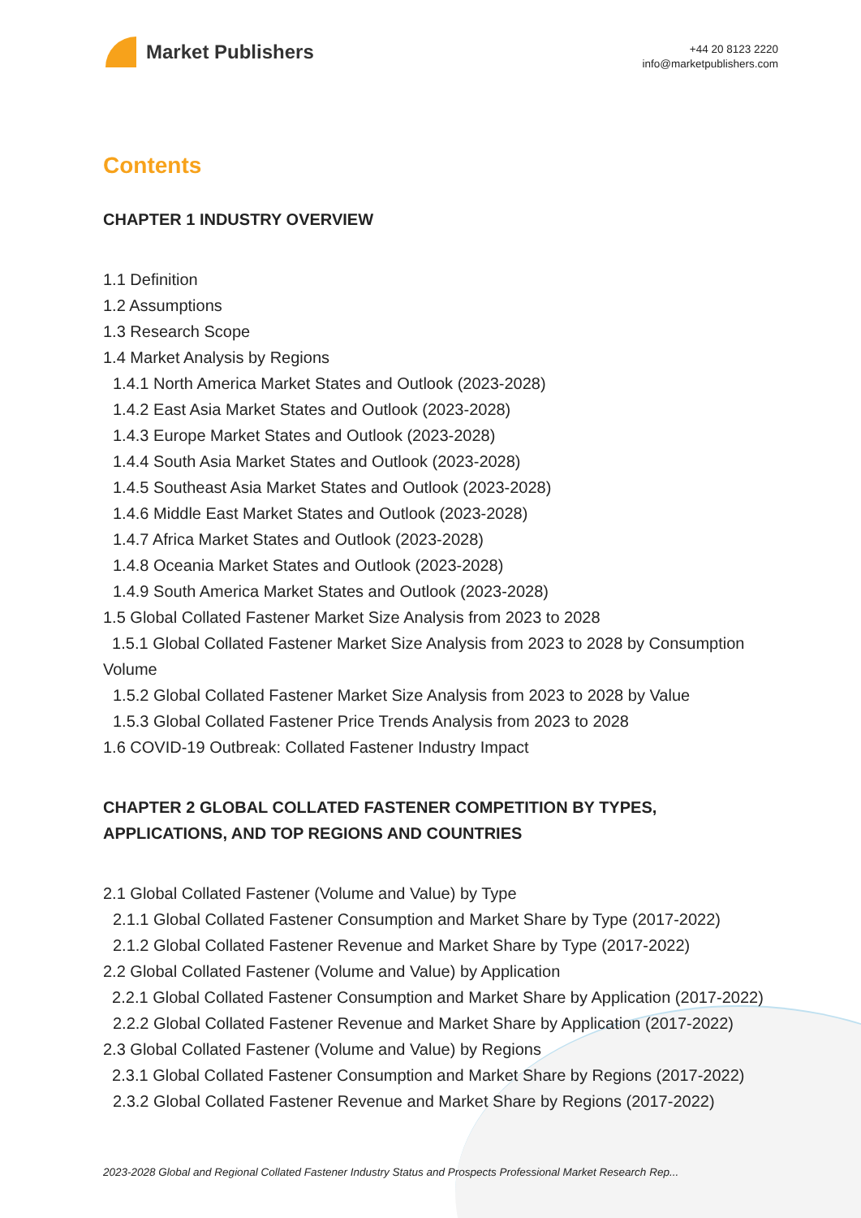Market Publishers
+44 20 8123 2220
info@marketpublishers.com
Contents
CHAPTER 1 INDUSTRY OVERVIEW
1.1 Definition
1.2 Assumptions
1.3 Research Scope
1.4 Market Analysis by Regions
1.4.1 North America Market States and Outlook (2023-2028)
1.4.2 East Asia Market States and Outlook (2023-2028)
1.4.3 Europe Market States and Outlook (2023-2028)
1.4.4 South Asia Market States and Outlook (2023-2028)
1.4.5 Southeast Asia Market States and Outlook (2023-2028)
1.4.6 Middle East Market States and Outlook (2023-2028)
1.4.7 Africa Market States and Outlook (2023-2028)
1.4.8 Oceania Market States and Outlook (2023-2028)
1.4.9 South America Market States and Outlook (2023-2028)
1.5 Global Collated Fastener Market Size Analysis from 2023 to 2028
1.5.1 Global Collated Fastener Market Size Analysis from 2023 to 2028 by Consumption Volume
1.5.2 Global Collated Fastener Market Size Analysis from 2023 to 2028 by Value
1.5.3 Global Collated Fastener Price Trends Analysis from 2023 to 2028
1.6 COVID-19 Outbreak: Collated Fastener Industry Impact
CHAPTER 2 GLOBAL COLLATED FASTENER COMPETITION BY TYPES, APPLICATIONS, AND TOP REGIONS AND COUNTRIES
2.1 Global Collated Fastener (Volume and Value) by Type
2.1.1 Global Collated Fastener Consumption and Market Share by Type (2017-2022)
2.1.2 Global Collated Fastener Revenue and Market Share by Type (2017-2022)
2.2 Global Collated Fastener (Volume and Value) by Application
2.2.1 Global Collated Fastener Consumption and Market Share by Application (2017-2022)
2.2.2 Global Collated Fastener Revenue and Market Share by Application (2017-2022)
2.3 Global Collated Fastener (Volume and Value) by Regions
2.3.1 Global Collated Fastener Consumption and Market Share by Regions (2017-2022)
2.3.2 Global Collated Fastener Revenue and Market Share by Regions (2017-2022)
2023-2028 Global and Regional Collated Fastener Industry Status and Prospects Professional Market Research Rep...